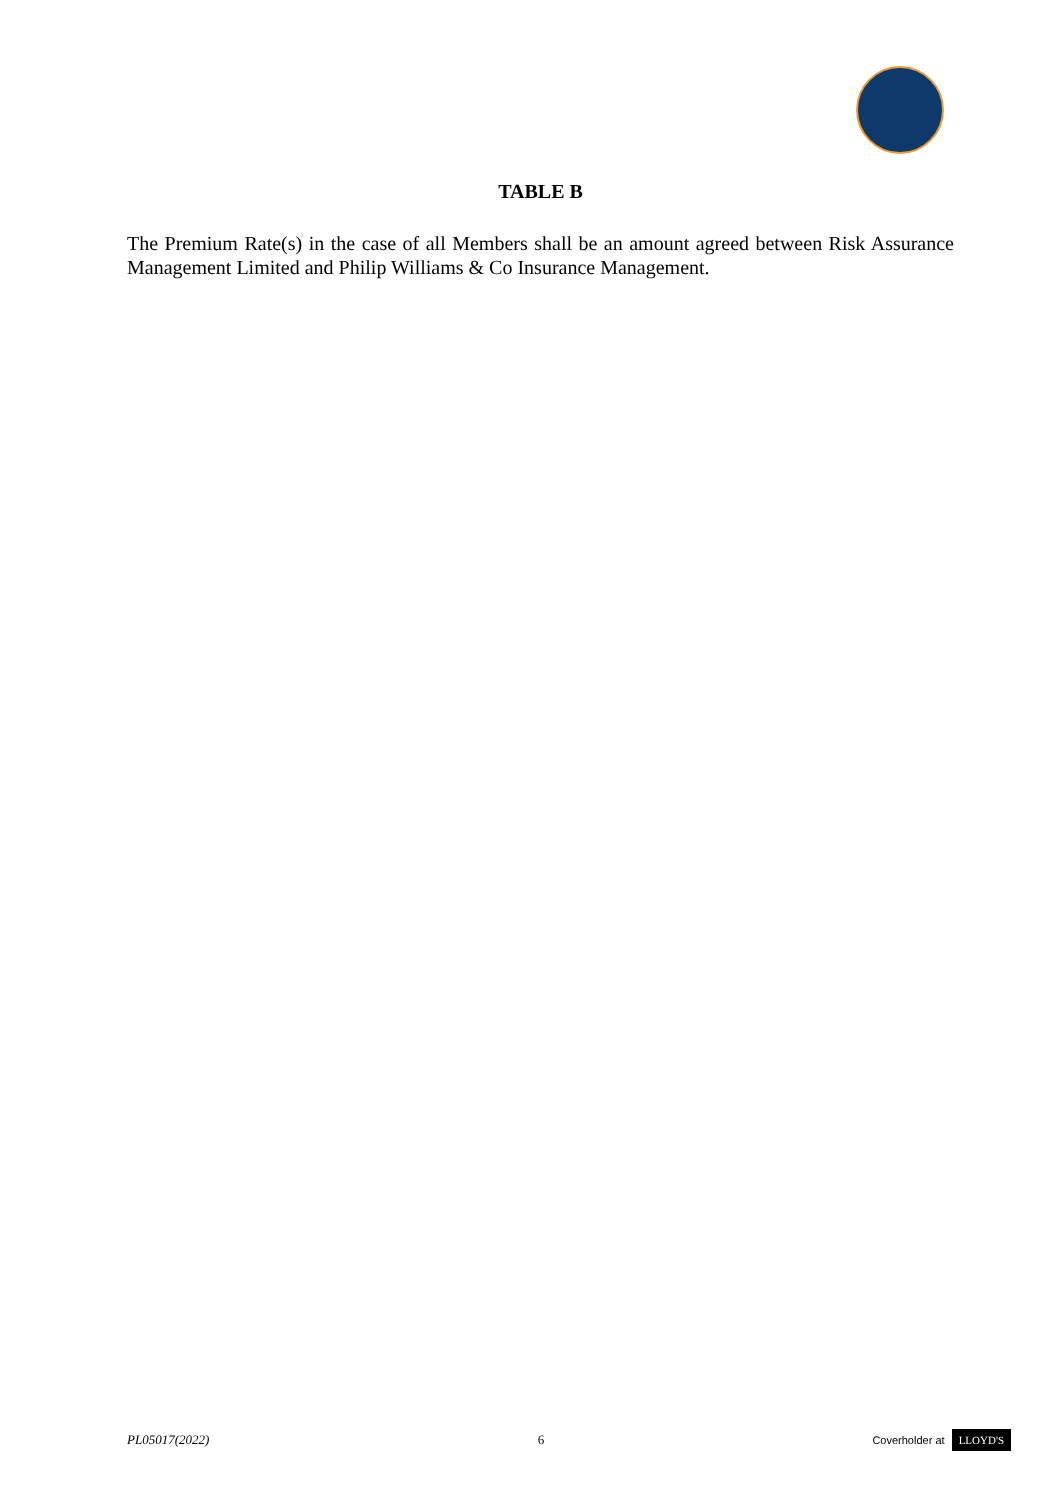TABLE B
The Premium Rate(s) in the case of all Members shall be an amount agreed between Risk Assurance Management Limited and Philip Williams & Co Insurance Management.
PL05017(2022) 6 Coverholder at LLOYD'S